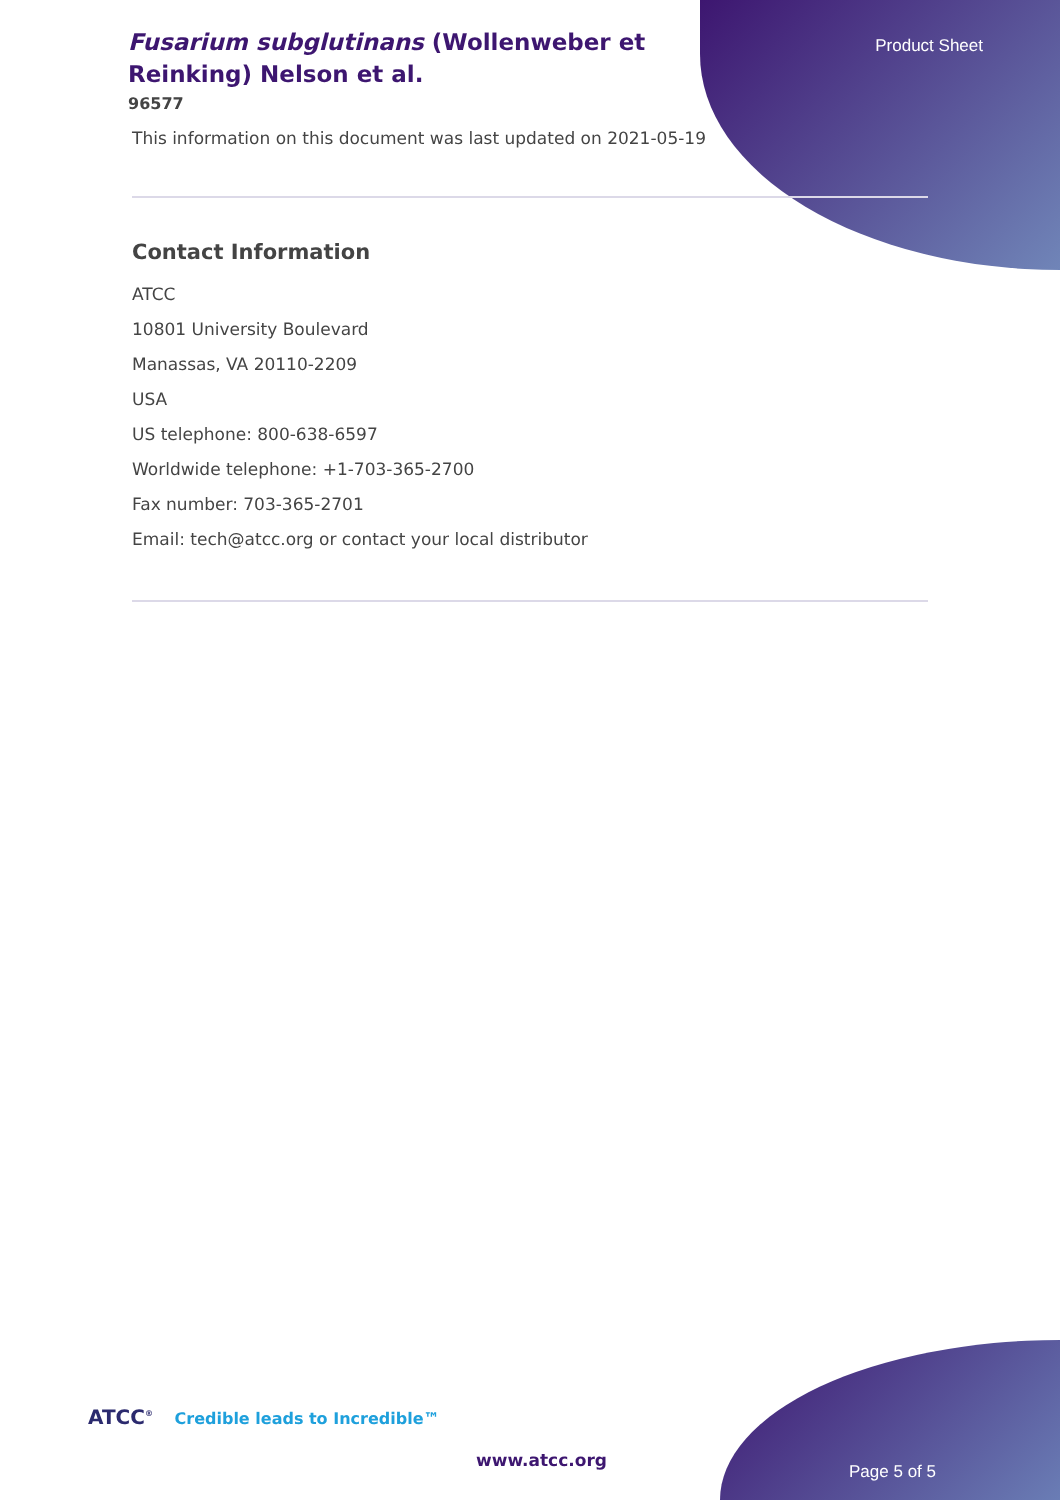Fusarium subglutinans (Wollenweber et Reinking) Nelson et al.
96577
Product Sheet
This information on this document was last updated on 2021-05-19
Contact Information
ATCC
10801 University Boulevard
Manassas, VA 20110-2209
USA
US telephone: 800-638-6597
Worldwide telephone: +1-703-365-2700
Fax number: 703-365-2701
Email: tech@atcc.org or contact your local distributor
ATCC<sup>®</sup> Credible leads to Incredible™
www.atcc.org
Page 5 of 5